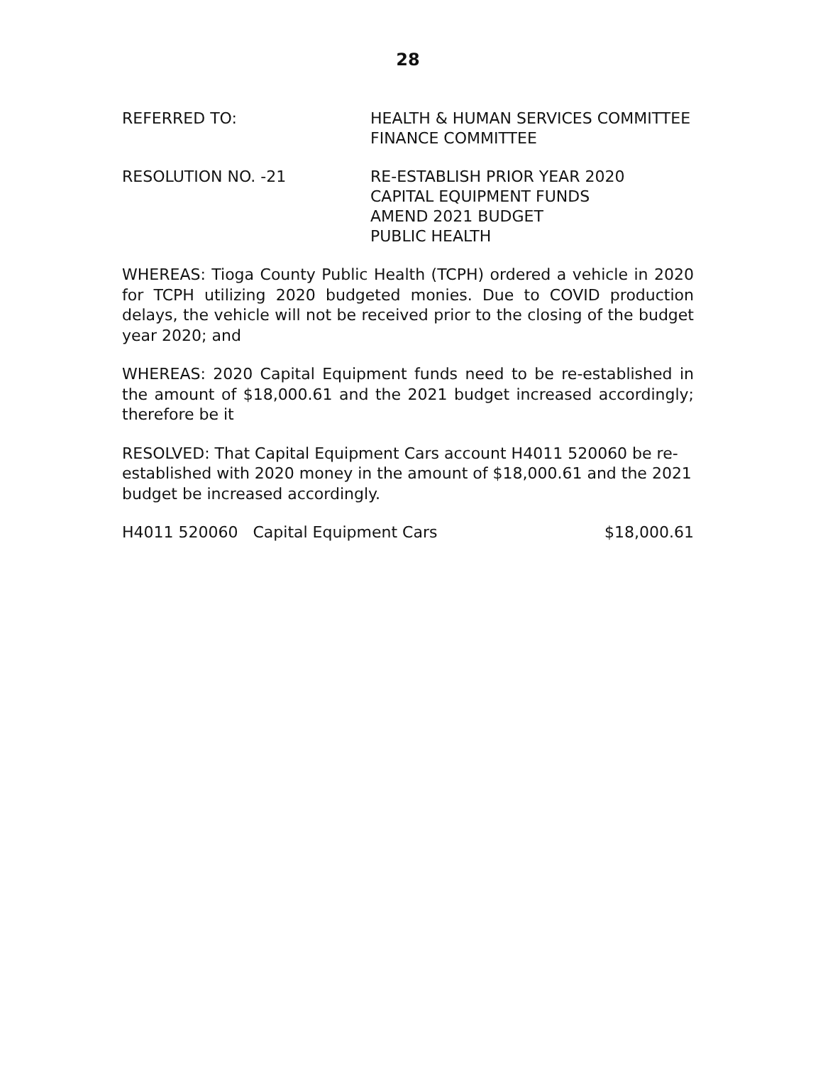28
REFERRED TO: HEALTH & HUMAN SERVICES COMMITTEE
FINANCE COMMITTEE
RESOLUTION NO. -21 RE-ESTABLISH PRIOR YEAR 2020
CAPITAL EQUIPMENT FUNDS
AMEND 2021 BUDGET
PUBLIC HEALTH
WHEREAS: Tioga County Public Health (TCPH) ordered a vehicle in 2020 for TCPH utilizing 2020 budgeted monies. Due to COVID production delays, the vehicle will not be received prior to the closing of the budget year 2020; and
WHEREAS: 2020 Capital Equipment funds need to be re-established in the amount of $18,000.61 and the 2021 budget increased accordingly; therefore be it
RESOLVED: That Capital Equipment Cars account H4011 520060 be re-established with 2020 money in the amount of $18,000.61 and the 2021 budget be increased accordingly.
H4011 520060 Capital Equipment Cars
$18,000.61